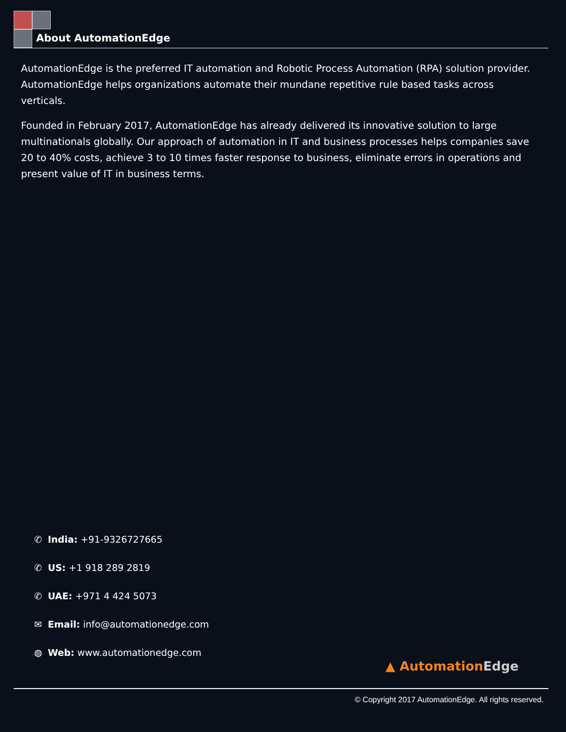About AutomationEdge
AutomationEdge is the preferred IT automation and Robotic Process Automation (RPA) solution provider. AutomationEdge helps organizations automate their mundane repetitive rule based tasks across verticals.
Founded in February 2017, AutomationEdge has already delivered its innovative solution to large multinationals globally. Our approach of automation in IT and business processes helps companies save 20 to 40% costs, achieve 3 to 10 times faster response to business, eliminate errors in operations and present value of IT in business terms.
✆ India: +91-9326727665
✆ US: +1 918 289 2819
✆ UAE: +971 4 424 5073
✉ Email: info@automationedge.com
◍ Web: www.automationedge.com
▲ AutomationEdge
© Copyright 2017 AutomationEdge. All rights reserved.